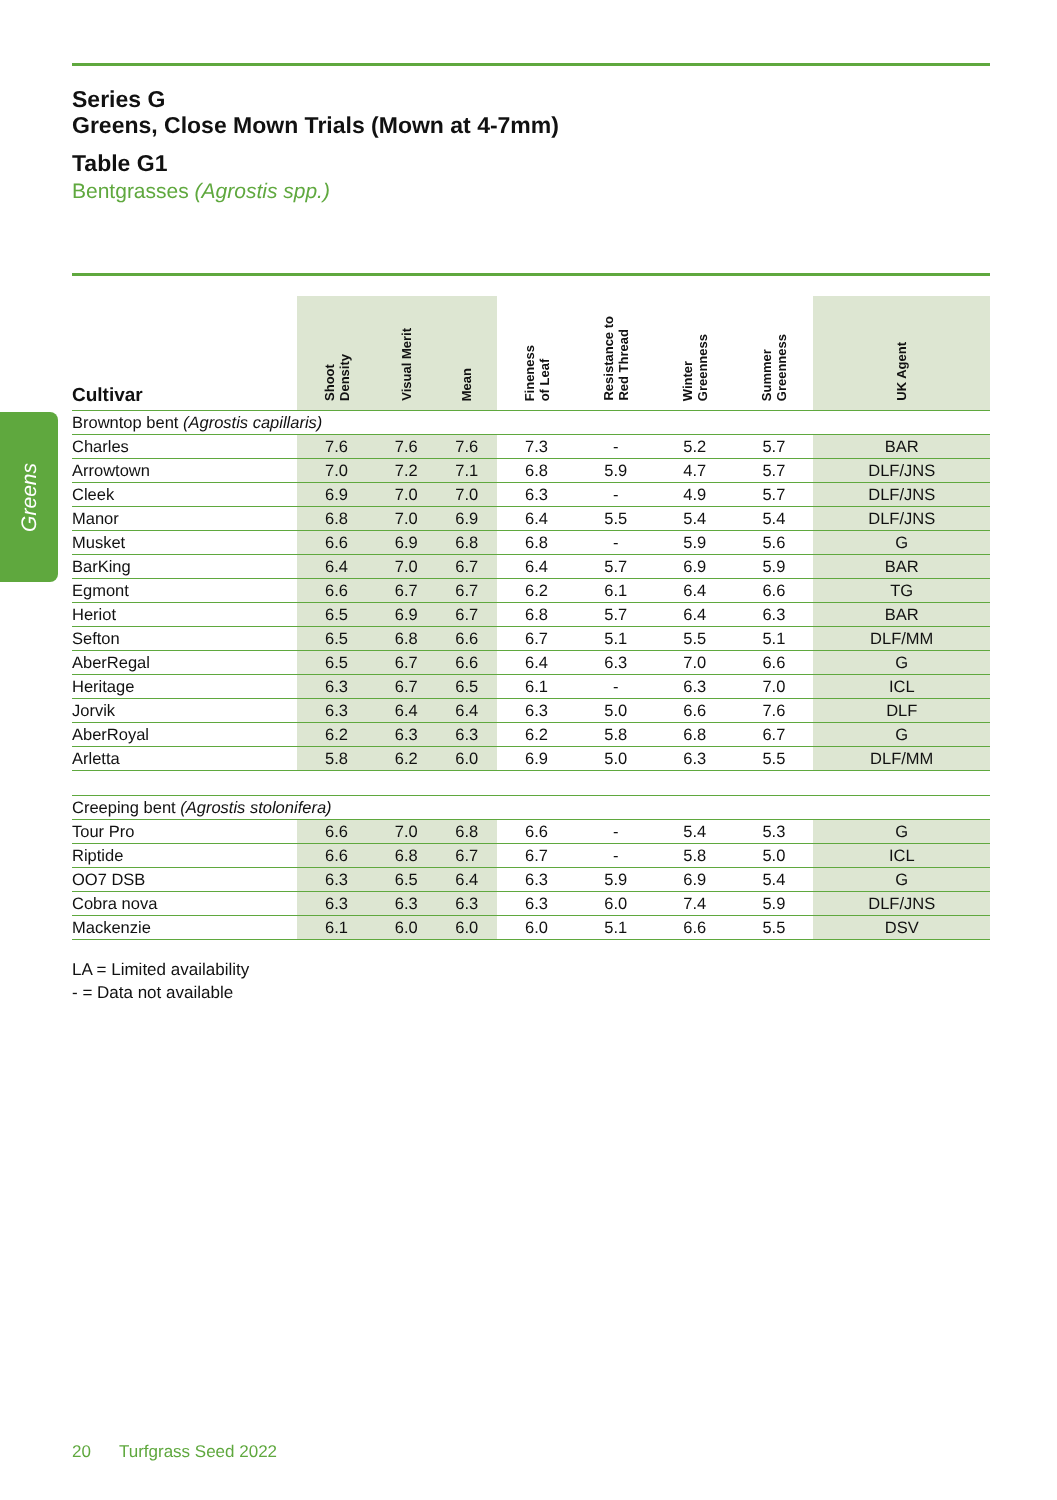Greens
Series G
Greens, Close Mown Trials (Mown at 4-7mm)
Table G1
Bentgrasses (Agrostis spp.)
| Cultivar | Shoot Density | Visual Merit | Mean | Fineness of Leaf | Resistance to Red Thread | Winter Greenness | Summer Greenness | UK Agent |
| --- | --- | --- | --- | --- | --- | --- | --- | --- |
| Browntop bent (Agrostis capillaris) | | | | | | | | |
| Charles | 7.6 | 7.6 | 7.6 | 7.3 | - | 5.2 | 5.7 | BAR |
| Arrowtown | 7.0 | 7.2 | 7.1 | 6.8 | 5.9 | 4.7 | 5.7 | DLF/JNS |
| Cleek | 6.9 | 7.0 | 7.0 | 6.3 | - | 4.9 | 5.7 | DLF/JNS |
| Manor | 6.8 | 7.0 | 6.9 | 6.4 | 5.5 | 5.4 | 5.4 | DLF/JNS |
| Musket | 6.6 | 6.9 | 6.8 | 6.8 | - | 5.9 | 5.6 | G |
| BarKing | 6.4 | 7.0 | 6.7 | 6.4 | 5.7 | 6.9 | 5.9 | BAR |
| Egmont | 6.6 | 6.7 | 6.7 | 6.2 | 6.1 | 6.4 | 6.6 | TG |
| Heriot | 6.5 | 6.9 | 6.7 | 6.8 | 5.7 | 6.4 | 6.3 | BAR |
| Sefton | 6.5 | 6.8 | 6.6 | 6.7 | 5.1 | 5.5 | 5.1 | DLF/MM |
| AberRegal | 6.5 | 6.7 | 6.6 | 6.4 | 6.3 | 7.0 | 6.6 | G |
| Heritage | 6.3 | 6.7 | 6.5 | 6.1 | - | 6.3 | 7.0 | ICL |
| Jorvik | 6.3 | 6.4 | 6.4 | 6.3 | 5.0 | 6.6 | 7.6 | DLF |
| AberRoyal | 6.2 | 6.3 | 6.3 | 6.2 | 5.8 | 6.8 | 6.7 | G |
| Arletta | 5.8 | 6.2 | 6.0 | 6.9 | 5.0 | 6.3 | 5.5 | DLF/MM |
| Creeping bent (Agrostis stolonifera) | | | | | | | | |
| Tour Pro | 6.6 | 7.0 | 6.8 | 6.6 | - | 5.4 | 5.3 | G |
| Riptide | 6.6 | 6.8 | 6.7 | 6.7 | - | 5.8 | 5.0 | ICL |
| OO7 DSB | 6.3 | 6.5 | 6.4 | 6.3 | 5.9 | 6.9 | 5.4 | G |
| Cobra nova | 6.3 | 6.3 | 6.3 | 6.3 | 6.0 | 7.4 | 5.9 | DLF/JNS |
| Mackenzie | 6.1 | 6.0 | 6.0 | 6.0 | 5.1 | 6.6 | 5.5 | DSV |
LA = Limited availability
- = Data not available
20 Turfgrass Seed 2022